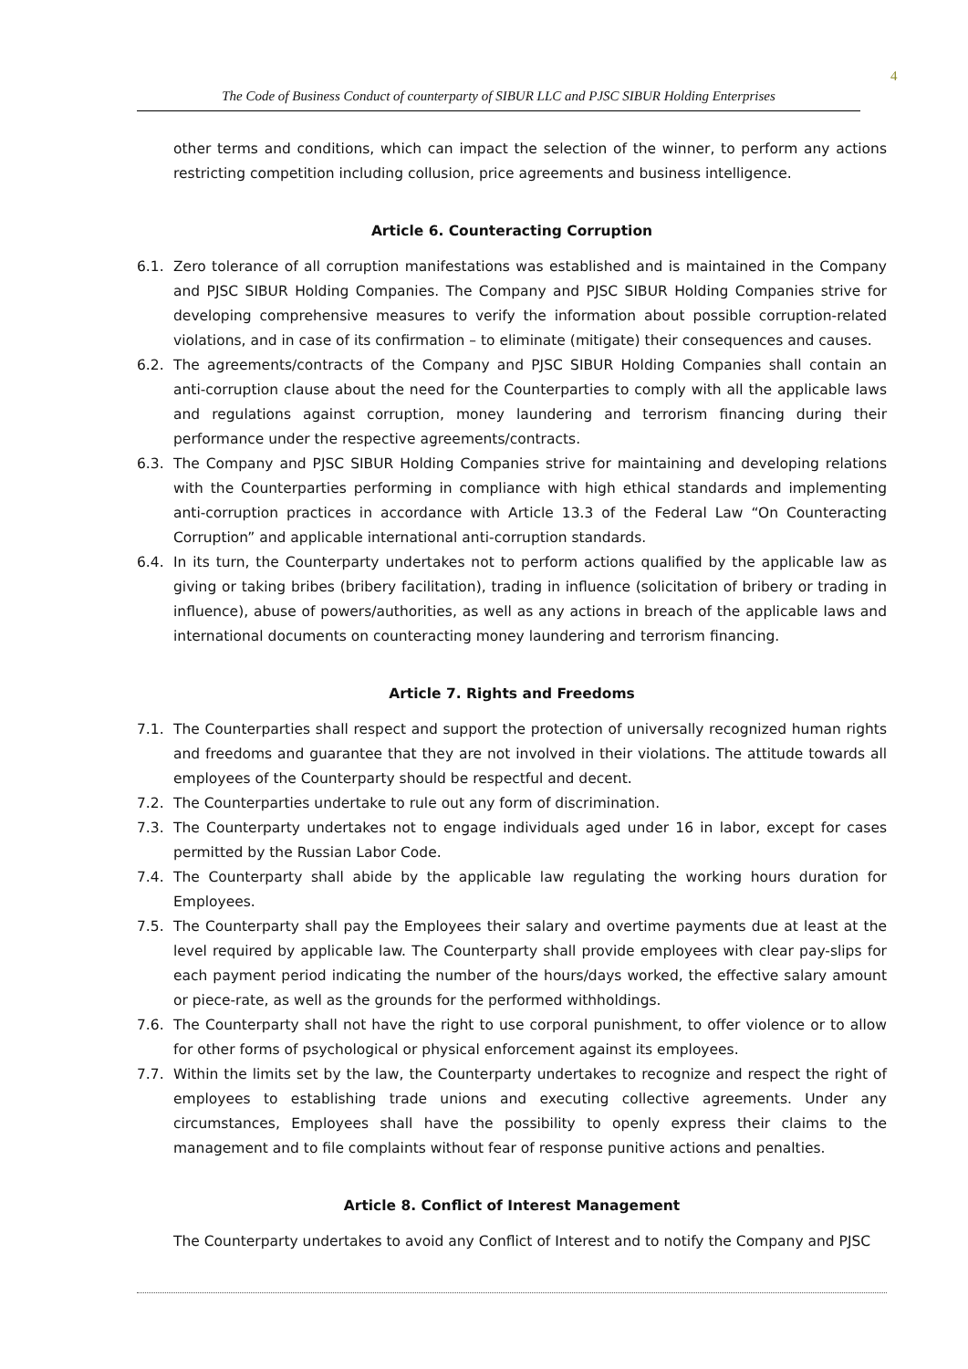4
The Code of Business Conduct of counterparty of SIBUR LLC and PJSC SIBUR Holding Enterprises
other terms and conditions, which can impact the selection of the winner, to perform any actions restricting competition including collusion, price agreements and business intelligence.
Article 6. Counteracting Corruption
6.1. Zero tolerance of all corruption manifestations was established and is maintained in the Company and PJSC SIBUR Holding Companies. The Company and PJSC SIBUR Holding Companies strive for developing comprehensive measures to verify the information about possible corruption-related violations, and in case of its confirmation – to eliminate (mitigate) their consequences and causes.
6.2. The agreements/contracts of the Company and PJSC SIBUR Holding Companies shall contain an anti-corruption clause about the need for the Counterparties to comply with all the applicable laws and regulations against corruption, money laundering and terrorism financing during their performance under the respective agreements/contracts.
6.3. The Company and PJSC SIBUR Holding Companies strive for maintaining and developing relations with the Counterparties performing in compliance with high ethical standards and implementing anti-corruption practices in accordance with Article 13.3 of the Federal Law “On Counteracting Corruption” and applicable international anti-corruption standards.
6.4. In its turn, the Counterparty undertakes not to perform actions qualified by the applicable law as giving or taking bribes (bribery facilitation), trading in influence (solicitation of bribery or trading in influence), abuse of powers/authorities, as well as any actions in breach of the applicable laws and international documents on counteracting money laundering and terrorism financing.
Article 7. Rights and Freedoms
7.1. The Counterparties shall respect and support the protection of universally recognized human rights and freedoms and guarantee that they are not involved in their violations. The attitude towards all employees of the Counterparty should be respectful and decent.
7.2. The Counterparties undertake to rule out any form of discrimination.
7.3. The Counterparty undertakes not to engage individuals aged under 16 in labor, except for cases permitted by the Russian Labor Code.
7.4. The Counterparty shall abide by the applicable law regulating the working hours duration for Employees.
7.5. The Counterparty shall pay the Employees their salary and overtime payments due at least at the level required by applicable law. The Counterparty shall provide employees with clear pay-slips for each payment period indicating the number of the hours/days worked, the effective salary amount or piece-rate, as well as the grounds for the performed withholdings.
7.6. The Counterparty shall not have the right to use corporal punishment, to offer violence or to allow for other forms of psychological or physical enforcement against its employees.
7.7. Within the limits set by the law, the Counterparty undertakes to recognize and respect the right of employees to establishing trade unions and executing collective agreements. Under any circumstances, Employees shall have the possibility to openly express their claims to the management and to file complaints without fear of response punitive actions and penalties.
Article 8. Conflict of Interest Management
The Counterparty undertakes to avoid any Conflict of Interest and to notify the Company and PJSC